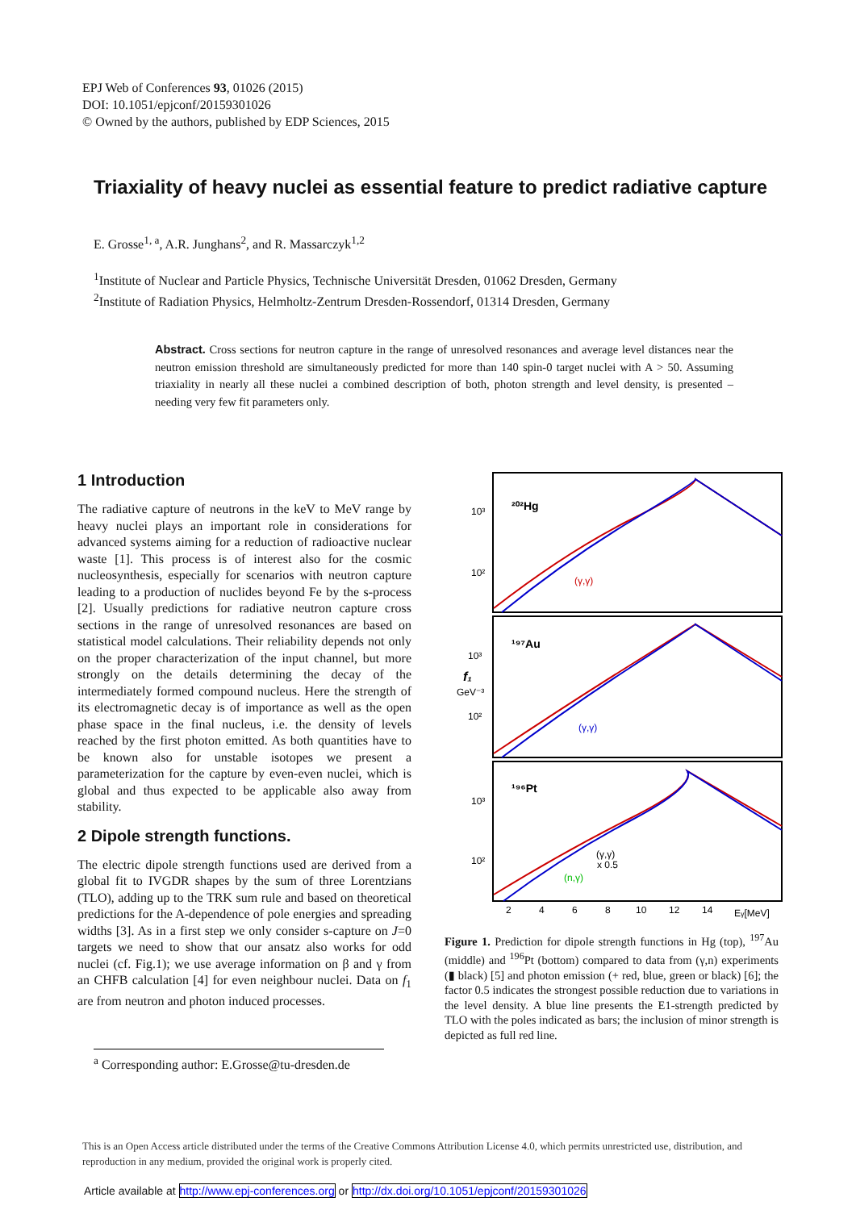EPJ Web of Conferences 93, 01026 (2015)
DOI: 10.1051/epjconf/20159301026
© Owned by the authors, published by EDP Sciences, 2015
Triaxiality of heavy nuclei as essential feature to predict radiative capture
E. Grosse<sup>1, a</sup>, A.R. Junghans<sup>2</sup>, and R. Massarczyk<sup>1,2</sup>
<sup>1</sup> Institute of Nuclear and Particle Physics, Technische Universität Dresden, 01062 Dresden, Germany
<sup>2</sup> Institute of Radiation Physics, Helmholtz-Zentrum Dresden-Rossendorf, 01314 Dresden, Germany
Abstract. Cross sections for neutron capture in the range of unresolved resonances and average level distances near the neutron emission threshold are simultaneously predicted for more than 140 spin-0 target nuclei with A > 50. Assuming triaxiality in nearly all these nuclei a combined description of both, photon strength and level density, is presented – needing very few fit parameters only.
1 Introduction
The radiative capture of neutrons in the keV to MeV range by heavy nuclei plays an important role in considerations for advanced systems aiming for a reduction of radioactive nuclear waste [1]. This process is of interest also for the cosmic nucleosynthesis, especially for scenarios with neutron capture leading to a production of nuclides beyond Fe by the s-process [2]. Usually predictions for radiative neutron capture cross sections in the range of unresolved resonances are based on statistical model calculations. Their reliability depends not only on the proper characterization of the input channel, but more strongly on the details determining the decay of the intermediately formed compound nucleus. Here the strength of its electromagnetic decay is of importance as well as the open phase space in the final nucleus, i.e. the density of levels reached by the first photon emitted. As both quantities have to be known also for unstable isotopes we present a parameterization for the capture by even-even nuclei, which is global and thus expected to be applicable also away from stability.
2 Dipole strength functions.
The electric dipole strength functions used are derived from a global fit to IVGDR shapes by the sum of three Lorentzians (TLO), adding up to the TRK sum rule and based on theoretical predictions for the A-dependence of pole energies and spreading widths [3]. As in a first step we only consider s-capture on J=0 targets we need to show that our ansatz also works for odd nuclei (cf. Fig.1); we use average information on β and γ from an CHFB calculation [4] for even neighbour nuclei. Data on f<sub>1</sub> are from neutron and photon induced processes.
²⁰²Hg
¹⁹⁷Au
¹⁹⁶Pt
10³
10²
10³
GeV⁻³
10²
10³
10²
2
4
6
8
10
12
14
Eγ[MeV]
(γ,γ)
(γ,γ)
(γ,γ)
x 0.5
(n,γ)
f₁
Figure 1. Prediction for dipole strength functions in Hg (top), <sup>197</sup>Au (middle) and <sup>196</sup>Pt (bottom) compared to data from (γ,n) experiments (▮ black) [5] and photon emission (+ red, blue, green or black) [6]; the factor 0.5 indicates the strongest possible reduction due to variations in the level density. A blue line presents the E1-strength predicted by TLO with the poles indicated as bars; the inclusion of minor strength is depicted as full red line.
<sup>a</sup> Corresponding author: E.Grosse@tu-dresden.de
This is an Open Access article distributed under the terms of the Creative Commons Attribution License 4.0, which permits unrestricted use, distribution, and reproduction in any medium, provided the original work is properly cited.
Article available at http://www.epj-conferences.org or http://dx.doi.org/10.1051/epjconf/20159301026